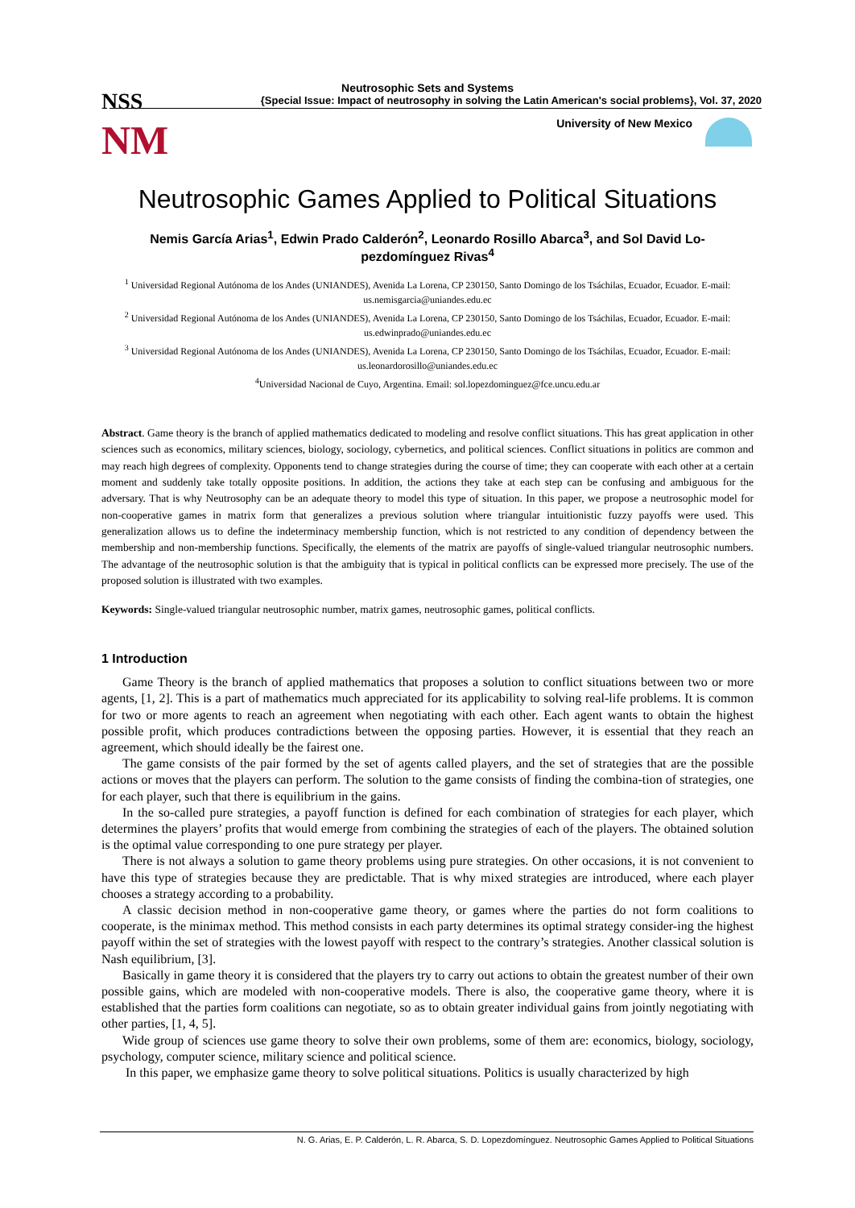NSS
NM
Neutrosophic Sets and Systems
{Special Issue: Impact of neutrosophy in solving the Latin American's social problems}, Vol. 37, 2020
University of New Mexico
Neutrosophic Games Applied to Political Situations
Nemis García Arias<sup>1</sup>, Edwin Prado Calderón<sup>2</sup>, Leonardo Rosillo Abarca<sup>3</sup>, and Sol David Lo-pezdomínguez Rivas<sup>4</sup>
<sup>1</sup> Universidad Regional Autónoma de los Andes (UNIANDES), Avenida La Lorena, CP 230150, Santo Domingo de los Tsáchilas, Ecuador, Ecuador. E-mail: us.nemisgarcia@uniandes.edu.ec
<sup>2</sup> Universidad Regional Autónoma de los Andes (UNIANDES), Avenida La Lorena, CP 230150, Santo Domingo de los Tsáchilas, Ecuador, Ecuador. E-mail: us.edwinprado@uniandes.edu.ec
<sup>3</sup> Universidad Regional Autónoma de los Andes (UNIANDES), Avenida La Lorena, CP 230150, Santo Domingo de los Tsáchilas, Ecuador, Ecuador. E-mail: us.leonardorosillo@uniandes.edu.ec
<sup>4</sup> Universidad Nacional de Cuyo, Argentina. Email: sol.lopezdominguez@fce.uncu.edu.ar
Abstract. Game theory is the branch of applied mathematics dedicated to modeling and resolve conflict situations. This has great application in other sciences such as economics, military sciences, biology, sociology, cybernetics, and political sciences. Conflict situations in politics are common and may reach high degrees of complexity. Opponents tend to change strategies during the course of time; they can cooperate with each other at a certain moment and suddenly take totally opposite positions. In addition, the actions they take at each step can be confusing and ambiguous for the adversary. That is why Neutrosophy can be an adequate theory to model this type of situation. In this paper, we propose a neutrosophic model for non-cooperative games in matrix form that generalizes a previous solution where triangular intuitionistic fuzzy payoffs were used. This generalization allows us to define the indeterminacy membership function, which is not restricted to any condition of dependency between the membership and non-membership functions. Specifically, the elements of the matrix are payoffs of single-valued triangular neutrosophic numbers. The advantage of the neutrosophic solution is that the ambiguity that is typical in political conflicts can be expressed more precisely. The use of the proposed solution is illustrated with two examples.
Keywords: Single-valued triangular neutrosophic number, matrix games, neutrosophic games, political conflicts.
1 Introduction
Game Theory is the branch of applied mathematics that proposes a solution to conflict situations between two or more agents, [1, 2]. This is a part of mathematics much appreciated for its applicability to solving real-life problems. It is common for two or more agents to reach an agreement when negotiating with each other. Each agent wants to obtain the highest possible profit, which produces contradictions between the opposing parties. However, it is essential that they reach an agreement, which should ideally be the fairest one.
The game consists of the pair formed by the set of agents called players, and the set of strategies that are the possible actions or moves that the players can perform. The solution to the game consists of finding the combina-tion of strategies, one for each player, such that there is equilibrium in the gains.
In the so-called pure strategies, a payoff function is defined for each combination of strategies for each player, which determines the players’ profits that would emerge from combining the strategies of each of the players. The obtained solution is the optimal value corresponding to one pure strategy per player.
There is not always a solution to game theory problems using pure strategies. On other occasions, it is not convenient to have this type of strategies because they are predictable. That is why mixed strategies are introduced, where each player chooses a strategy according to a probability.
A classic decision method in non-cooperative game theory, or games where the parties do not form coalitions to cooperate, is the minimax method. This method consists in each party determines its optimal strategy consider-ing the highest payoff within the set of strategies with the lowest payoff with respect to the contrary’s strategies. Another classical solution is Nash equilibrium, [3].
Basically in game theory it is considered that the players try to carry out actions to obtain the greatest number of their own possible gains, which are modeled with non-cooperative models. There is also, the cooperative game theory, where it is established that the parties form coalitions can negotiate, so as to obtain greater individual gains from jointly negotiating with other parties, [1, 4, 5].
Wide group of sciences use game theory to solve their own problems, some of them are: economics, biology, sociology, psychology, computer science, military science and political science.
In this paper, we emphasize game theory to solve political situations. Politics is usually characterized by high
N. G. Arias, E. P. Calderón, L. R. Abarca, S. D. Lopezdomínguez. Neutrosophic Games Applied to Political Situations